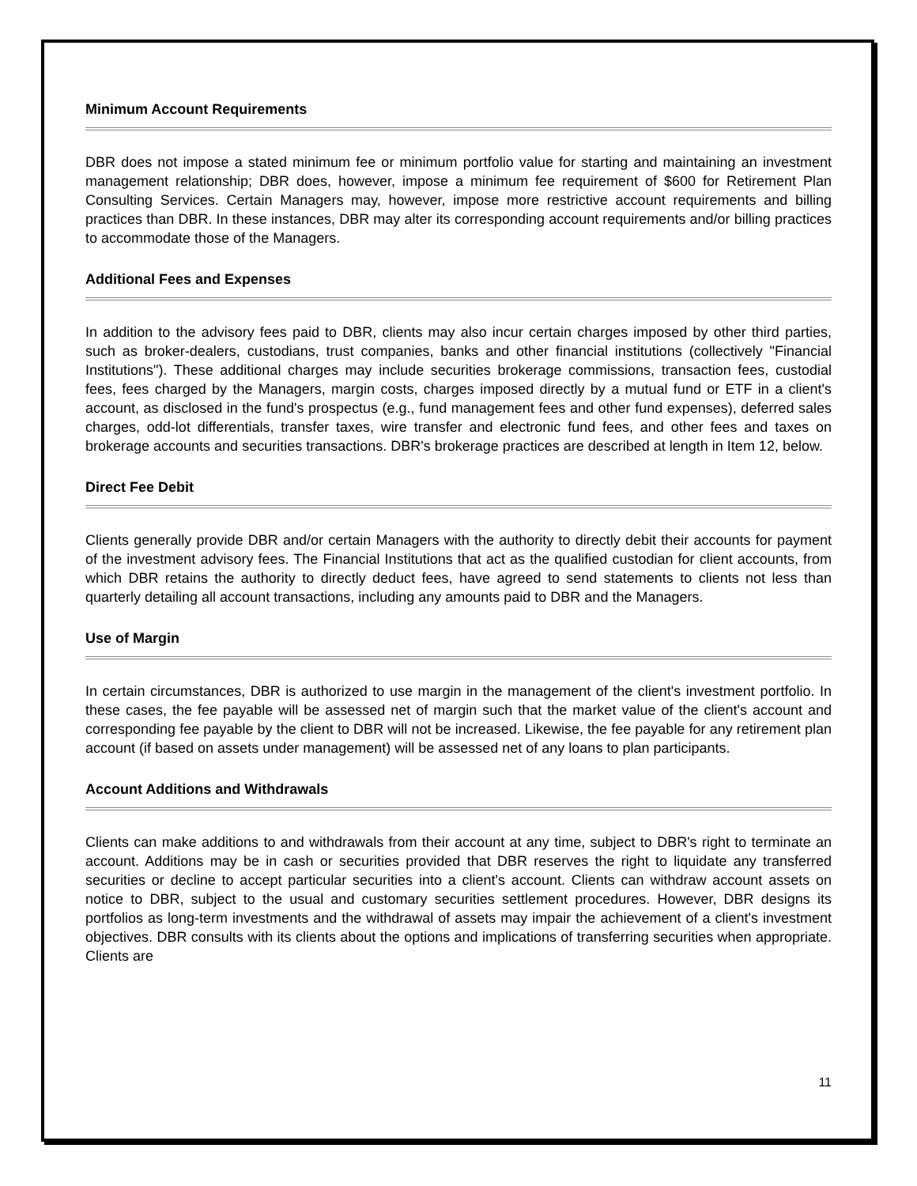Minimum Account Requirements
DBR does not impose a stated minimum fee or minimum portfolio value for starting and maintaining an investment management relationship; DBR does, however, impose a minimum fee requirement of $600 for Retirement Plan Consulting Services. Certain Managers may, however, impose more restrictive account requirements and billing practices than DBR. In these instances, DBR may alter its corresponding account requirements and/or billing practices to accommodate those of the Managers.
Additional Fees and Expenses
In addition to the advisory fees paid to DBR, clients may also incur certain charges imposed by other third parties, such as broker-dealers, custodians, trust companies, banks and other financial institutions (collectively "Financial Institutions"). These additional charges may include securities brokerage commissions, transaction fees, custodial fees, fees charged by the Managers, margin costs, charges imposed directly by a mutual fund or ETF in a client's account, as disclosed in the fund's prospectus (e.g., fund management fees and other fund expenses), deferred sales charges, odd-lot differentials, transfer taxes, wire transfer and electronic fund fees, and other fees and taxes on brokerage accounts and securities transactions. DBR's brokerage practices are described at length in Item 12, below.
Direct Fee Debit
Clients generally provide DBR and/or certain Managers with the authority to directly debit their accounts for payment of the investment advisory fees. The Financial Institutions that act as the qualified custodian for client accounts, from which DBR retains the authority to directly deduct fees, have agreed to send statements to clients not less than quarterly detailing all account transactions, including any amounts paid to DBR and the Managers.
Use of Margin
In certain circumstances, DBR is authorized to use margin in the management of the client's investment portfolio. In these cases, the fee payable will be assessed net of margin such that the market value of the client's account and corresponding fee payable by the client to DBR will not be increased. Likewise, the fee payable for any retirement plan account (if based on assets under management) will be assessed net of any loans to plan participants.
Account Additions and Withdrawals
Clients can make additions to and withdrawals from their account at any time, subject to DBR's right to terminate an account. Additions may be in cash or securities provided that DBR reserves the right to liquidate any transferred securities or decline to accept particular securities into a client's account. Clients can withdraw account assets on notice to DBR, subject to the usual and customary securities settlement procedures. However, DBR designs its portfolios as long-term investments and the withdrawal of assets may impair the achievement of a client's investment objectives. DBR consults with its clients about the options and implications of transferring securities when appropriate. Clients are
11